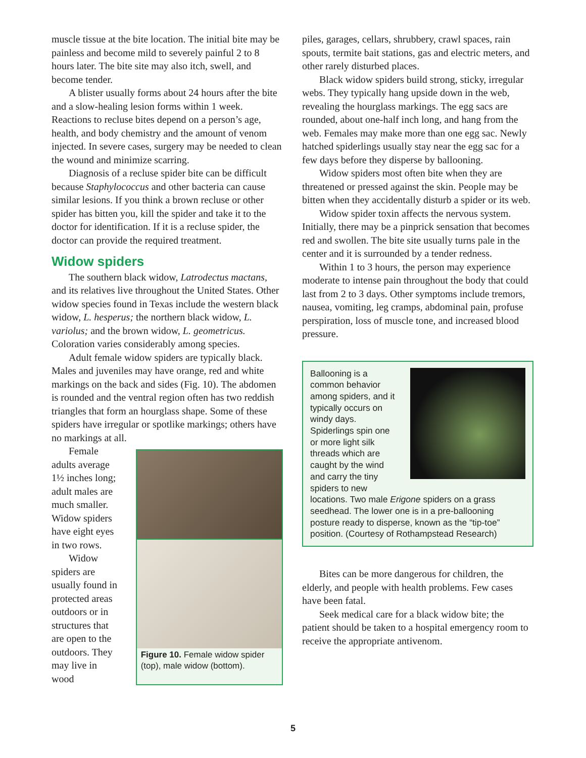muscle tissue at the bite location. The initial bite may be painless and become mild to severely painful 2 to 8 hours later. The bite site may also itch, swell, and become tender.
A blister usually forms about 24 hours after the bite and a slow-healing lesion forms within 1 week. Reactions to recluse bites depend on a person’s age, health, and body chemistry and the amount of venom injected. In severe cases, surgery may be needed to clean the wound and minimize scarring.
Diagnosis of a recluse spider bite can be difficult because Staphylococcus and other bacteria can cause similar lesions. If you think a brown recluse or other spider has bitten you, kill the spider and take it to the doctor for identification. If it is a recluse spider, the doctor can provide the required treatment.
Widow spiders
The southern black widow, Latrodectus mactans, and its relatives live throughout the United States. Other widow species found in Texas include the western black widow, L. hesperus; the northern black widow, L. variolus; and the brown widow, L. geometricus. Coloration varies considerably among species.
Adult female widow spiders are typically black. Males and juveniles may have orange, red and white markings on the back and sides (Fig. 10). The abdomen is rounded and the ventral region often has two reddish triangles that form an hourglass shape. Some of these spiders have irregular or spotlike markings; others have no markings at all.
Female adults average 1½ inches long; adult males are much smaller. Widow spiders have eight eyes in two rows.
Widow spiders are usually found in protected areas outdoors or in structures that are open to the outdoors. They may live in wood
Figure 10. Female widow spider (top), male widow (bottom).
piles, garages, cellars, shrubbery, crawl spaces, rain spouts, termite bait stations, gas and electric meters, and other rarely disturbed places.
Black widow spiders build strong, sticky, irregular webs. They typically hang upside down in the web, revealing the hourglass markings. The egg sacs are rounded, about one-half inch long, and hang from the web. Females may make more than one egg sac. Newly hatched spiderlings usually stay near the egg sac for a few days before they disperse by ballooning.
Widow spiders most often bite when they are threatened or pressed against the skin. People may be bitten when they accidentally disturb a spider or its web.
Widow spider toxin affects the nervous system. Initially, there may be a pinprick sensation that becomes red and swollen. The bite site usually turns pale in the center and it is surrounded by a tender redness.
Within 1 to 3 hours, the person may experience moderate to intense pain throughout the body that could last from 2 to 3 days. Other symptoms include tremors, nausea, vomiting, leg cramps, abdominal pain, profuse perspiration, loss of muscle tone, and increased blood pressure.
Ballooning is a common behavior among spiders, and it typically occurs on windy days. Spiderlings spin one or more light silk threads which are caught by the wind and carry the tiny spiders to new
locations. Two male Erigone spiders on a grass seedhead. The lower one is in a pre-ballooning posture ready to disperse, known as the “tip-toe” position. (Courtesy of Rothampstead Research)
Bites can be more dangerous for children, the elderly, and people with health problems. Few cases have been fatal.
Seek medical care for a black widow bite; the patient should be taken to a hospital emergency room to receive the appropriate antivenom.
5